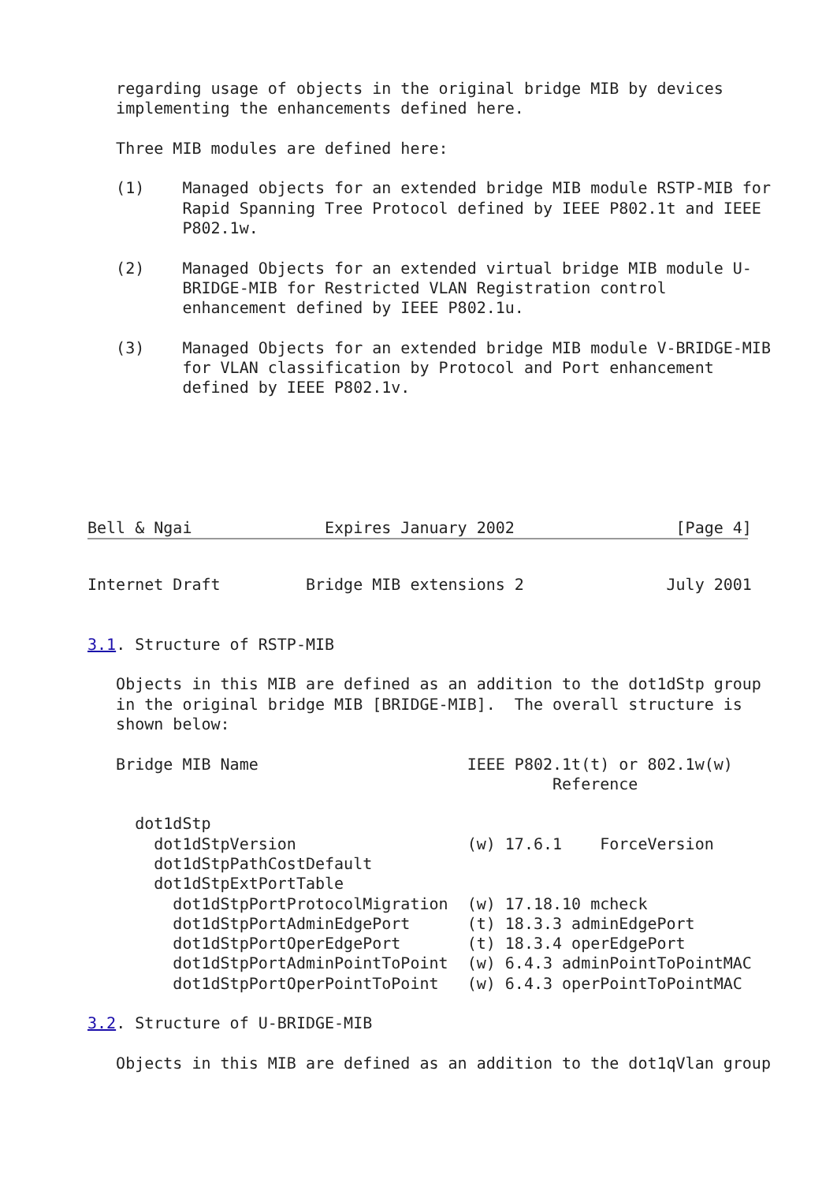regarding usage of objects in the original bridge MIB by devices
   implementing the enhancements defined here.

   Three MIB modules are defined here:

   (1)    Managed objects for an extended bridge MIB module RSTP-MIB for
          Rapid Spanning Tree Protocol defined by IEEE P802.1t and IEEE
          P802.1w.

   (2)    Managed Objects for an extended virtual bridge MIB module U-
          BRIDGE-MIB for Restricted VLAN Registration control
          enhancement defined by IEEE P802.1u.

   (3)    Managed Objects for an extended bridge MIB module V-BRIDGE-MIB
          for VLAN classification by Protocol and Port enhancement
          defined by IEEE P802.1v.






Bell & Ngai              Expires January 2002                 [Page 4]
Internet Draft         Bridge MIB extensions 2               July 2001


3.1. Structure of RSTP-MIB

   Objects in this MIB are defined as an addition to the dot1dStp group
   in the original bridge MIB [BRIDGE-MIB].  The overall structure is
   shown below:

   Bridge MIB Name                      IEEE P802.1t(t) or 802.1w(w)
                                                 Reference

     dot1dStp
       dot1dStpVersion                  (w) 17.6.1    ForceVersion
       dot1dStpPathCostDefault
       dot1dStpExtPortTable
         dot1dStpPortProtocolMigration  (w) 17.18.10 mcheck
         dot1dStpPortAdminEdgePort      (t) 18.3.3 adminEdgePort
         dot1dStpPortOperEdgePort       (t) 18.3.4 operEdgePort
         dot1dStpPortAdminPointToPoint  (w) 6.4.3 adminPointToPointMAC
         dot1dStpPortOperPointToPoint   (w) 6.4.3 operPointToPointMAC

3.2. Structure of U-BRIDGE-MIB

   Objects in this MIB are defined as an addition to the dot1qVlan group